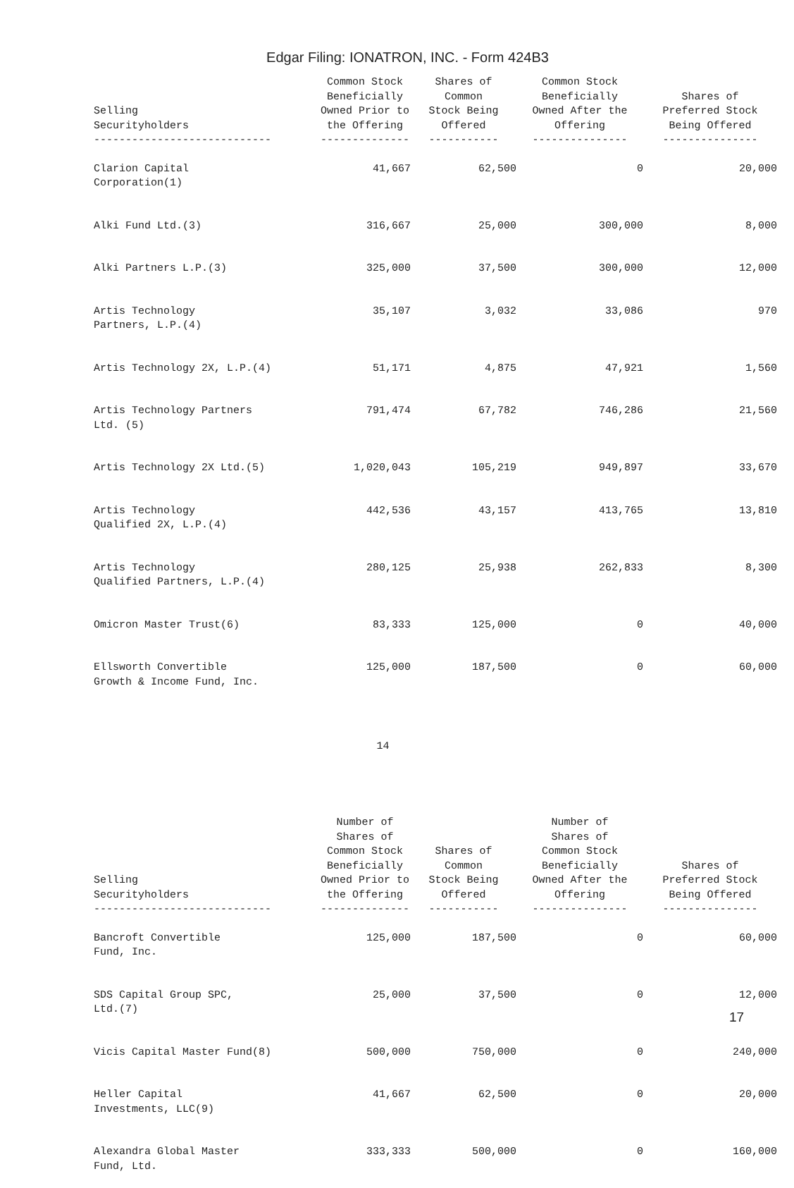Edgar Filing: IONATRON, INC. - Form 424B3
| Selling Securityholders ---------------------------- | Common Stock Beneficially Owned Prior to the Offering -------------- | Shares of Common Stock Being Offered ----------- | Common Stock Beneficially Owned After the Offering --------------- | Shares of Preferred Stock Being Offered --------------- |
| --- | --- | --- | --- | --- |
| Clarion Capital Corporation(1) | 41,667 | 62,500 | 0 | 20,000 |
| Alki Fund Ltd.(3) | 316,667 | 25,000 | 300,000 | 8,000 |
| Alki Partners L.P.(3) | 325,000 | 37,500 | 300,000 | 12,000 |
| Artis Technology Partners, L.P.(4) | 35,107 | 3,032 | 33,086 | 970 |
| Artis Technology 2X, L.P.(4) | 51,171 | 4,875 | 47,921 | 1,560 |
| Artis Technology Partners Ltd. (5) | 791,474 | 67,782 | 746,286 | 21,560 |
| Artis Technology 2X Ltd.(5) | 1,020,043 | 105,219 | 949,897 | 33,670 |
| Artis Technology Qualified 2X, L.P.(4) | 442,536 | 43,157 | 413,765 | 13,810 |
| Artis Technology Qualified Partners, L.P.(4) | 280,125 | 25,938 | 262,833 | 8,300 |
| Omicron Master Trust(6) | 83,333 | 125,000 | 0 | 40,000 |
| Ellsworth Convertible Growth & Income Fund, Inc. | 125,000 | 187,500 | 0 | 60,000 |
14
| Selling Securityholders ---------------------------- | Number of Shares of Common Stock Beneficially Owned Prior to the Offering -------------- | Shares of Common Stock Being Offered ----------- | Number of Shares of Common Stock Beneficially Owned After the Offering --------------- | Shares of Preferred Stock Being Offered --------------- |
| --- | --- | --- | --- | --- |
| Bancroft Convertible Fund, Inc. | 125,000 | 187,500 | 0 | 60,000 |
| SDS Capital Group SPC, Ltd.(7) | 25,000 | 37,500 | 0 | 12,000 |
| Vicis Capital Master Fund(8) | 500,000 | 750,000 | 0 | 240,000 |
| Heller Capital Investments, LLC(9) | 41,667 | 62,500 | 0 | 20,000 |
| Alexandra Global Master Fund, Ltd. | 333,333 | 500,000 | 0 | 160,000 |
17